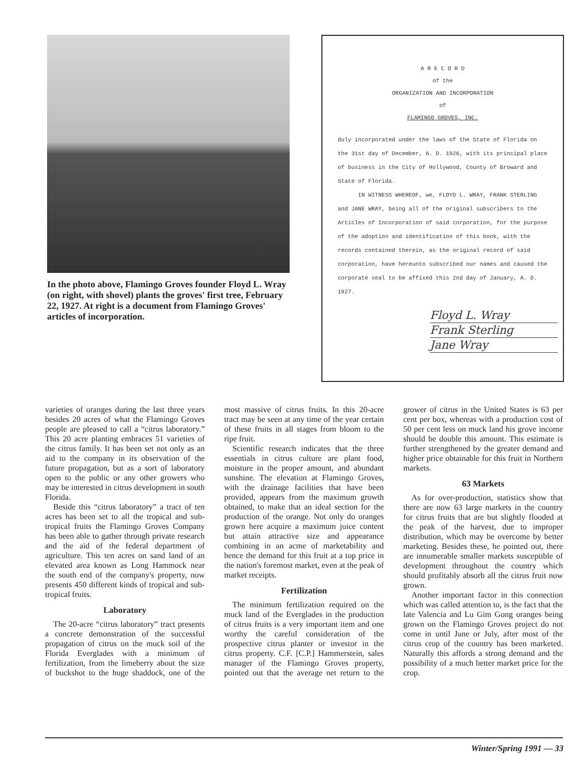In the photo above, Flamingo Groves founder Floyd L. Wray (on right, with shovel) plants the groves' first tree, February 22, 1927. At right is a document from Flamingo Groves' articles of incorporation.
A R E C O R D
of the
ORGANIZATION AND INCORPORATION
of
FLAMINGO GROVES, INC.
duly incorporated under the laws of the State of Florida on the 31st day of December, A. D. 1926, with its principal place of business in the City of Hollywood, County of Broward and State of Florida.
IN WITNESS WHEREOF, we, FLOYD L. WRAY, FRANK STERLING and JANE WRAY, being all of the original subscribers to the Articles of Incorporation of said corporation, for the purpose of the adoption and identification of this book, with the records contained therein, as the original record of said corporation, have hereunto subscribed our names and caused the corporate seal to be affixed this 2nd day of January, A. D. 1927.
Floyd L. Wray
Frank Sterling
Jane Wray
varieties of oranges during the last three years besides 20 acres of what the Flamingo Groves people are pleased to call a “citrus laboratory.” This 20 acre planting embraces 51 varieties of the citrus family. It has been set not only as an aid to the company in its observation of the future propagation, but as a sort of laboratory open to the public or any other growers who may be interested in citrus development in south Florida.
Beside this “citrus laboratory” a tract of ten acres has been set to all the tropical and sub-tropical fruits the Flamingo Groves Company has been able to gather through private research and the aid of the federal department of agriculture. This ten acres on sand land of an elevated area known as Long Hammock near the south end of the company's property, now presents 450 different kinds of tropical and sub-tropical fruits.
Laboratory
The 20-acre “citrus laboratory” tract presents a concrete demonstration of the successful propagation of citrus on the muck soil of the Florida Everglades with a minimum of fertilization, from the limeberry about the size of buckshot to the huge shaddock, one of the most massive of citrus fruits. In this 20-acre tract may be seen at any time of the year certain of these fruits in all stages from bloom to the ripe fruit.
Scientific research indicates that the three essentials in citrus culture are plant food, moisture in the proper amount, and abundant sunshine. The elevation at Flamingo Groves, with the drainage facilities that have been provided, appears from the maximum growth obtained, to make that an ideal section for the production of the orange. Not only do oranges grown here acquire a maximum juice content but attain attractive size and appearance combining in an acme of marketability and hence the demand for this fruit at a top price in the nation's foremost market, even at the peak of market receipts.
Fertilization
The minimum fertilization required on the muck land of the Everglades in the production of citrus fruits is a very important item and one worthy the careful consideration of the prospective citrus planter or investor in the citrus property. C.F. [C.P.] Hammerstein, sales manager of the Flamingo Groves property, pointed out that the average net return to the grower of citrus in the United States is 63 per cent per box, whereas with a production cost of 50 per cent less on muck land his grove income should be double this amount. This estimate is further strengthened by the greater demand and higher price obtainable for this fruit in Northern markets.
63 Markets
As for over-production, statistics show that there are now 63 large markets in the country for citrus fruits that are but slightly flooded at the peak of the harvest, due to improper distribution, which may be overcome by better marketing. Besides these, he pointed out, there are innumerable smaller markets susceptible of development throughout the country which should profitably absorb all the citrus fruit now grown.
Another important factor in this connection which was called attention to, is the fact that the late Valencia and Lu Gim Gong oranges being grown on the Flamingo Groves project do not come in until June or July, after most of the citrus crop of the country has been marketed. Naturally this affords a strong demand and the possibility of a much better market price for the crop.
Winter/Spring 1991 — 33